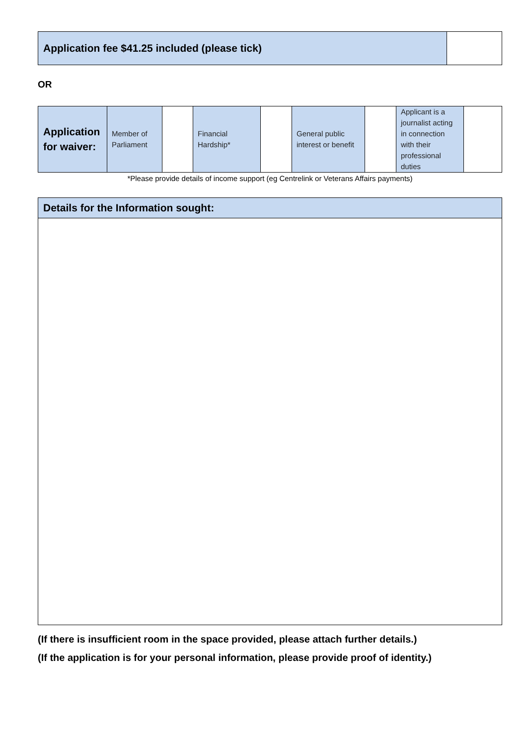| Application fee $41.25 included (please tick) | |
OR
| Application for waiver: | Member of Parliament | | Financial Hardship* | | General public interest or benefit | | Applicant is a journalist acting in connection with their professional duties | |
*Please provide details of income support (eg Centrelink or Veterans Affairs payments)
| Details for the Information sought: |
(If there is insufficient room in the space provided, please attach further details.)
(If the application is for your personal information, please provide proof of identity.)